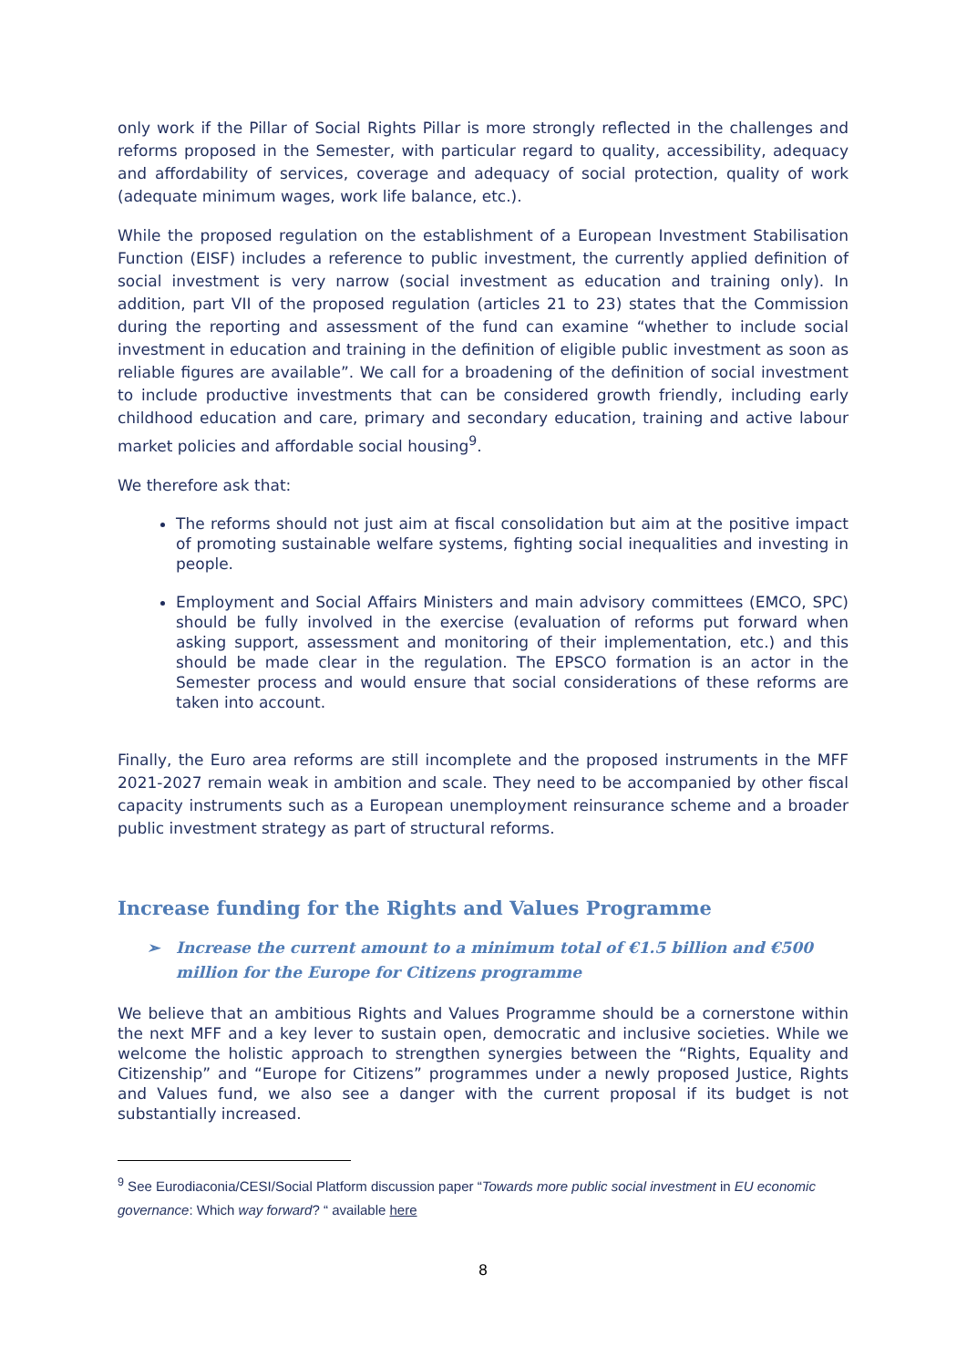only work if the Pillar of Social Rights Pillar is more strongly reflected in the challenges and reforms proposed in the Semester, with particular regard to quality, accessibility, adequacy and affordability of services, coverage and adequacy of social protection, quality of work (adequate minimum wages, work life balance, etc.).
While the proposed regulation on the establishment of a European Investment Stabilisation Function (EISF) includes a reference to public investment, the currently applied definition of social investment is very narrow (social investment as education and training only). In addition, part VII of the proposed regulation (articles 21 to 23) states that the Commission during the reporting and assessment of the fund can examine “whether to include social investment in education and training in the definition of eligible public investment as soon as reliable figures are available”. We call for a broadening of the definition of social investment to include productive investments that can be considered growth friendly, including early childhood education and care, primary and secondary education, training and active labour market policies and affordable social housing<sup>9</sup>.
We therefore ask that:
The reforms should not just aim at fiscal consolidation but aim at the positive impact of promoting sustainable welfare systems, fighting social inequalities and investing in people.
Employment and Social Affairs Ministers and main advisory committees (EMCO, SPC) should be fully involved in the exercise (evaluation of reforms put forward when asking support, assessment and monitoring of their implementation, etc.) and this should be made clear in the regulation. The EPSCO formation is an actor in the Semester process and would ensure that social considerations of these reforms are taken into account.
Finally, the Euro area reforms are still incomplete and the proposed instruments in the MFF 2021-2027 remain weak in ambition and scale. They need to be accompanied by other fiscal capacity instruments such as a European unemployment reinsurance scheme and a broader public investment strategy as part of structural reforms.
Increase funding for the Rights and Values Programme
➢ Increase the current amount to a minimum total of €1.5 billion and €500 million for the Europe for Citizens programme
We believe that an ambitious Rights and Values Programme should be a cornerstone within the next MFF and a key lever to sustain open, democratic and inclusive societies. While we welcome the holistic approach to strengthen synergies between the “Rights, Equality and Citizenship” and “Europe for Citizens” programmes under a newly proposed Justice, Rights and Values fund, we also see a danger with the current proposal if its budget is not substantially increased.
<sup>9</sup> See Eurodiaconia/CESI/Social Platform discussion paper “Towards more public social investment in EU economic governance: Which way forward? “ available here
8